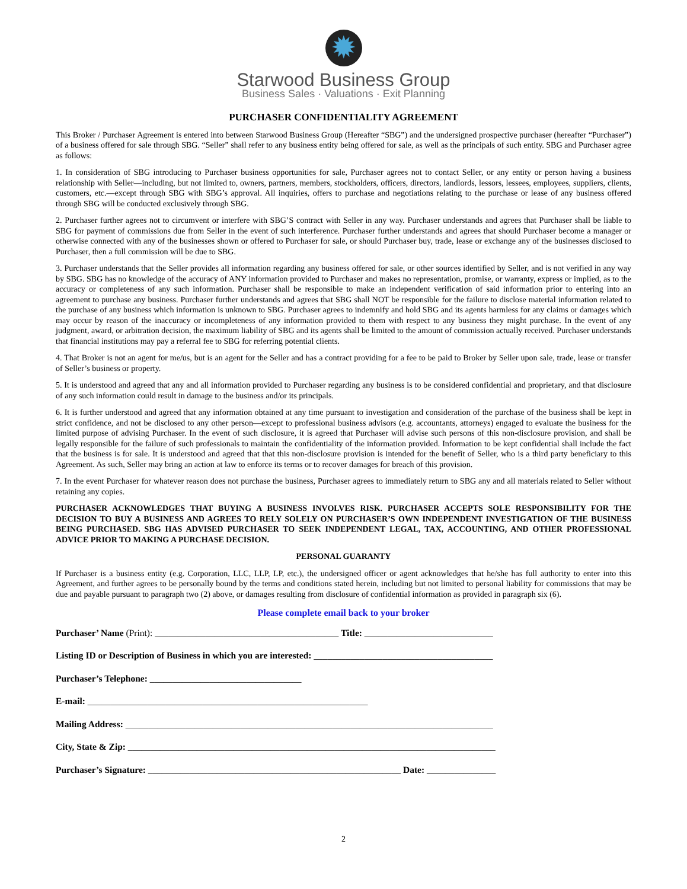✹
Starwood Business Group
Business Sales · Valuations · Exit Planning
PURCHASER CONFIDENTIALITY AGREEMENT
This Broker / Purchaser Agreement is entered into between Starwood Business Group (Hereafter “SBG”) and the undersigned prospective purchaser (hereafter “Purchaser”) of a business offered for sale through SBG. “Seller” shall refer to any business entity being offered for sale, as well as the principals of such entity. SBG and Purchaser agree as follows:
1. In consideration of SBG introducing to Purchaser business opportunities for sale, Purchaser agrees not to contact Seller, or any entity or person having a business relationship with Seller—including, but not limited to, owners, partners, members, stockholders, officers, directors, landlords, lessors, lessees, employees, suppliers, clients, customers, etc.—except through SBG with SBG’s approval. All inquiries, offers to purchase and negotiations relating to the purchase or lease of any business offered through SBG will be conducted exclusively through SBG.
2. Purchaser further agrees not to circumvent or interfere with SBG’S contract with Seller in any way. Purchaser understands and agrees that Purchaser shall be liable to SBG for payment of commissions due from Seller in the event of such interference. Purchaser further understands and agrees that should Purchaser become a manager or otherwise connected with any of the businesses shown or offered to Purchaser for sale, or should Purchaser buy, trade, lease or exchange any of the businesses disclosed to Purchaser, then a full commission will be due to SBG.
3. Purchaser understands that the Seller provides all information regarding any business offered for sale, or other sources identified by Seller, and is not verified in any way by SBG. SBG has no knowledge of the accuracy of ANY information provided to Purchaser and makes no representation, promise, or warranty, express or implied, as to the accuracy or completeness of any such information. Purchaser shall be responsible to make an independent verification of said information prior to entering into an agreement to purchase any business. Purchaser further understands and agrees that SBG shall NOT be responsible for the failure to disclose material information related to the purchase of any business which information is unknown to SBG. Purchaser agrees to indemnify and hold SBG and its agents harmless for any claims or damages which may occur by reason of the inaccuracy or incompleteness of any information provided to them with respect to any business they might purchase. In the event of any judgment, award, or arbitration decision, the maximum liability of SBG and its agents shall be limited to the amount of commission actually received. Purchaser understands that financial institutions may pay a referral fee to SBG for referring potential clients.
4. That Broker is not an agent for me/us, but is an agent for the Seller and has a contract providing for a fee to be paid to Broker by Seller upon sale, trade, lease or transfer of Seller’s business or property.
5. It is understood and agreed that any and all information provided to Purchaser regarding any business is to be considered confidential and proprietary, and that disclosure of any such information could result in damage to the business and/or its principals.
6. It is further understood and agreed that any information obtained at any time pursuant to investigation and consideration of the purchase of the business shall be kept in strict confidence, and not be disclosed to any other person—except to professional business advisors (e.g. accountants, attorneys) engaged to evaluate the business for the limited purpose of advising Purchaser. In the event of such disclosure, it is agreed that Purchaser will advise such persons of this non-disclosure provision, and shall be legally responsible for the failure of such professionals to maintain the confidentiality of the information provided. Information to be kept confidential shall include the fact that the business is for sale. It is understood and agreed that that this non-disclosure provision is intended for the benefit of Seller, who is a third party beneficiary to this Agreement. As such, Seller may bring an action at law to enforce its terms or to recover damages for breach of this provision.
7. In the event Purchaser for whatever reason does not purchase the business, Purchaser agrees to immediately return to SBG any and all materials related to Seller without retaining any copies.
PURCHASER ACKNOWLEDGES THAT BUYING A BUSINESS INVOLVES RISK. PURCHASER ACCEPTS SOLE RESPONSIBILITY FOR THE DECISION TO BUY A BUSINESS AND AGREES TO RELY SOLELY ON PURCHASER’S OWN INDEPENDENT INVESTIGATION OF THE BUSINESS BEING PURCHASED. SBG HAS ADVISED PURCHASER TO SEEK INDEPENDENT LEGAL, TAX, ACCOUNTING, AND OTHER PROFESSIONAL ADVICE PRIOR TO MAKING A PURCHASE DECISION.
PERSONAL GUARANTY
If Purchaser is a business entity (e.g. Corporation, LLC, LLP, LP, etc.), the undersigned officer or agent acknowledges that he/she has full authority to enter into this Agreement, and further agrees to be personally bound by the terms and conditions stated herein, including but not limited to personal liability for commissions that may be due and payable pursuant to paragraph two (2) above, or damages resulting from disclosure of confidential information as provided in paragraph six (6).
Please complete email back to your broker
Purchaser’ Name (Print): ________________________________________ Title: ____________________________
Listing ID or Description of Business in which you are interested: _______________________________________
Purchaser’s Telephone: _________________________________
E-mail: _____________________________________________________________
Mailing Address: ________________________________________________________________________________
City, State & Zip: ________________________________________________________________________________
Purchaser’s Signature: _______________________________________________________ Date: _______________
2